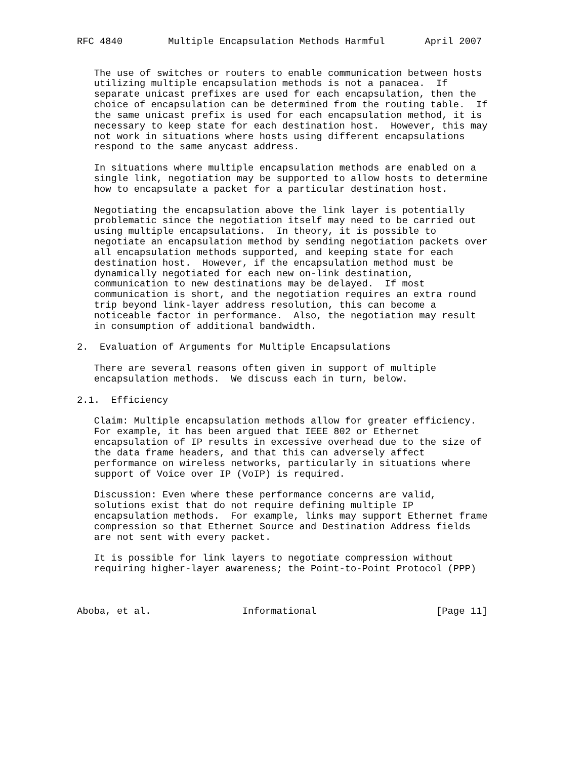RFC 4840        Multiple Encapsulation Methods Harmful       April 2007


   The use of switches or routers to enable communication between hosts
   utilizing multiple encapsulation methods is not a panacea.  If
   separate unicast prefixes are used for each encapsulation, then the
   choice of encapsulation can be determined from the routing table.  If
   the same unicast prefix is used for each encapsulation method, it is
   necessary to keep state for each destination host.  However, this may
   not work in situations where hosts using different encapsulations
   respond to the same anycast address.

   In situations where multiple encapsulation methods are enabled on a
   single link, negotiation may be supported to allow hosts to determine
   how to encapsulate a packet for a particular destination host.

   Negotiating the encapsulation above the link layer is potentially
   problematic since the negotiation itself may need to be carried out
   using multiple encapsulations.  In theory, it is possible to
   negotiate an encapsulation method by sending negotiation packets over
   all encapsulation methods supported, and keeping state for each
   destination host.  However, if the encapsulation method must be
   dynamically negotiated for each new on-link destination,
   communication to new destinations may be delayed.  If most
   communication is short, and the negotiation requires an extra round
   trip beyond link-layer address resolution, this can become a
   noticeable factor in performance.  Also, the negotiation may result
   in consumption of additional bandwidth.

2.  Evaluation of Arguments for Multiple Encapsulations

   There are several reasons often given in support of multiple
   encapsulation methods.  We discuss each in turn, below.

2.1.  Efficiency

   Claim: Multiple encapsulation methods allow for greater efficiency.
   For example, it has been argued that IEEE 802 or Ethernet
   encapsulation of IP results in excessive overhead due to the size of
   the data frame headers, and that this can adversely affect
   performance on wireless networks, particularly in situations where
   support of Voice over IP (VoIP) is required.

   Discussion: Even where these performance concerns are valid,
   solutions exist that do not require defining multiple IP
   encapsulation methods.  For example, links may support Ethernet frame
   compression so that Ethernet Source and Destination Address fields
   are not sent with every packet.

   It is possible for link layers to negotiate compression without
   requiring higher-layer awareness; the Point-to-Point Protocol (PPP)



Aboba, et al.                Informational                     [Page 11]